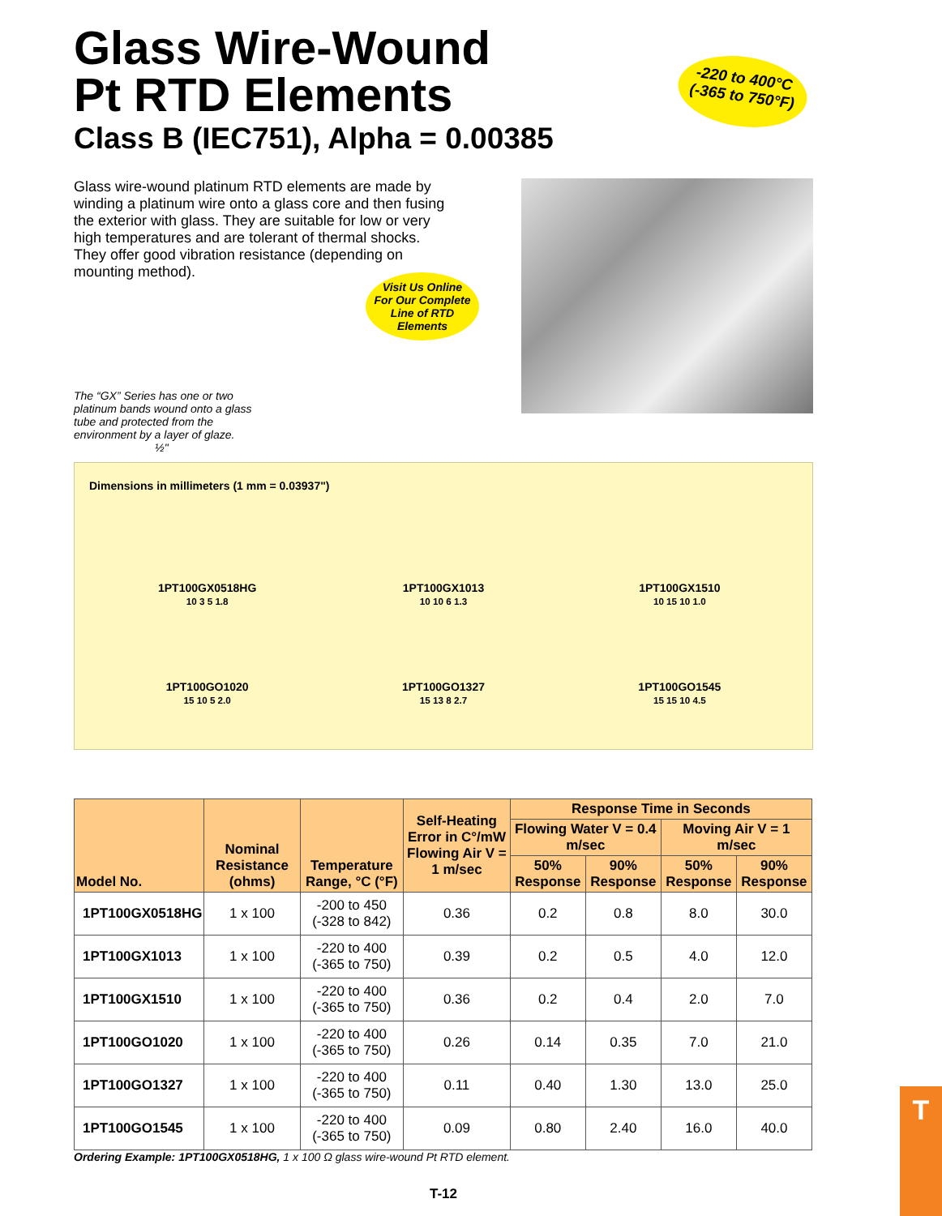Glass Wire-Wound
Pt RTD Elements
Class B (IEC751), Alpha = 0.00385
Glass wire-wound platinum RTD elements are made by winding a platinum wire onto a glass core and then fusing the exterior with glass. They are suitable for low or very high temperatures and are tolerant of thermal shocks. They offer good vibration resistance (depending on mounting method).
Visit Us Online For Our Complete Line of RTD Elements
The “GX” Series has one or two platinum bands wound onto a glass tube and protected from the environment by a layer of glaze. ½"
Dimensions in millimeters (1 mm = 0.03937")
1PT100GX0518HG
10 3 5 1.8
1PT100GX1013
10 10 6 1.3
1PT100GX1510
10 15 10 1.0
1PT100GO1020
15 10 5 2.0
1PT100GO1327
15 13 8 2.7
1PT100GO1545
15 15 10 4.5
| Model No. | Nominal Resistance (ohms) | Temperature Range, °C (°F) | Self-Heating Error in C°/mW Flowing Air V = 1 m/sec | Response Time in Seconds | | | |
| --- | --- | --- | --- | --- | --- | --- | --- |
| | | | | Flowing Water V = 0.4 m/sec | | Moving Air V = 1 m/sec | |
| | | | | 50% Response | 90% Response | 50% Response | 90% Response |
| 1PT100GX0518HG | 1 x 100 | -200 to 450 (-328 to 842) | 0.36 | 0.2 | 0.8 | 8.0 | 30.0 |
| 1PT100GX1013 | 1 x 100 | -220 to 400 (-365 to 750) | 0.39 | 0.2 | 0.5 | 4.0 | 12.0 |
| 1PT100GX1510 | 1 x 100 | -220 to 400 (-365 to 750) | 0.36 | 0.2 | 0.4 | 2.0 | 7.0 |
| 1PT100GO1020 | 1 x 100 | -220 to 400 (-365 to 750) | 0.26 | 0.14 | 0.35 | 7.0 | 21.0 |
| 1PT100GO1327 | 1 x 100 | -220 to 400 (-365 to 750) | 0.11 | 0.40 | 1.30 | 13.0 | 25.0 |
| 1PT100GO1545 | 1 x 100 | -220 to 400 (-365 to 750) | 0.09 | 0.80 | 2.40 | 16.0 | 40.0 |
Ordering Example: 1PT100GX0518HG, 1 x 100 Ω glass wire-wound Pt RTD element.
T-12
-220 to 400°C
(-365 to 750°F)
T